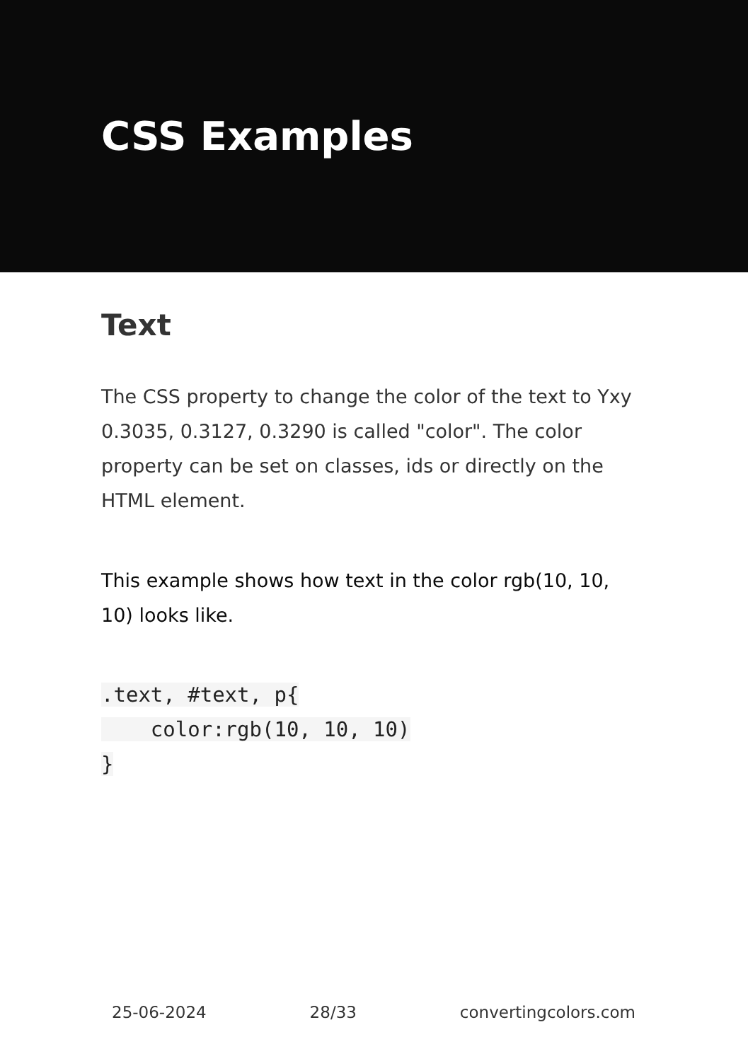CSS Examples
Text
The CSS property to change the color of the text to Yxy 0.3035, 0.3127, 0.3290 is called "color". The color property can be set on classes, ids or directly on the HTML element.
This example shows how text in the color rgb(10, 10, 10) looks like.
.text, #text, p{
    color:rgb(10, 10, 10)
}
25-06-2024 28/33 convertingcolors.com